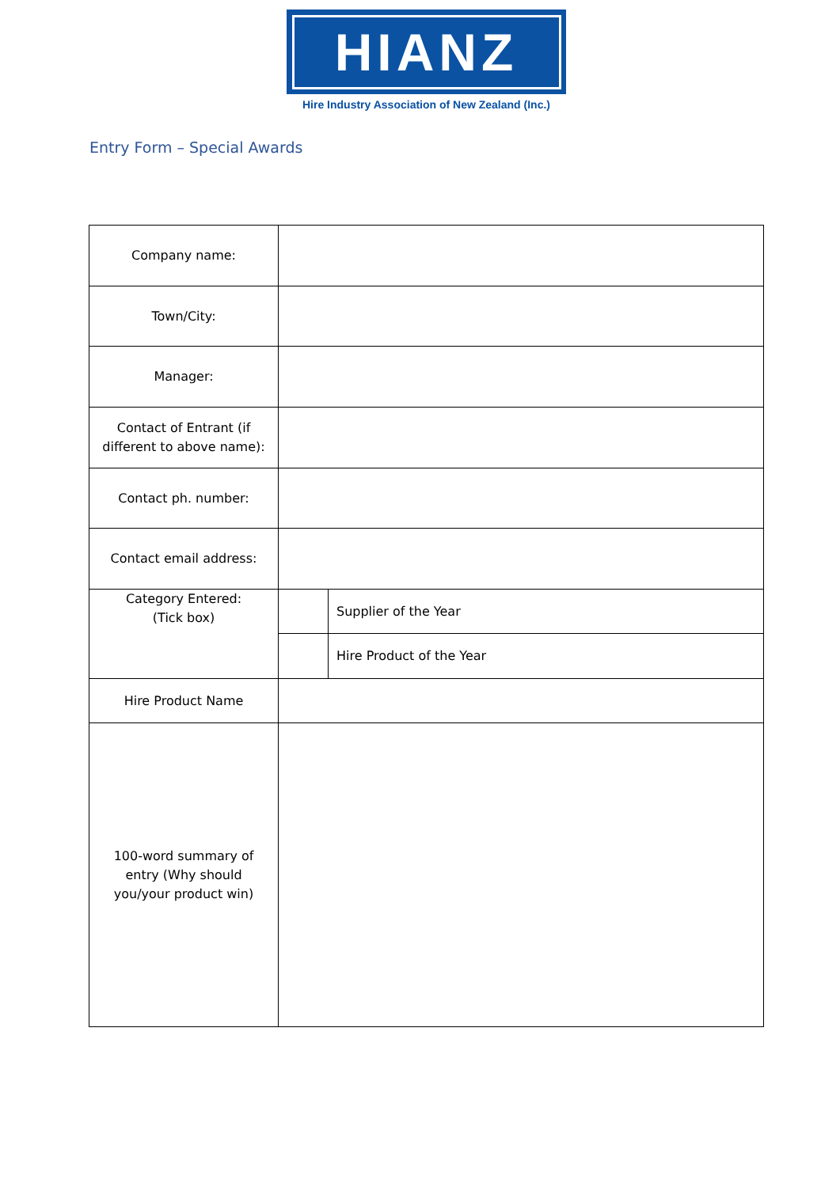HIANZ
Hire Industry Association of New Zealand (Inc.)
Entry Form – Special Awards
| Company name: | | |
| Town/City: | | |
| Manager: | | |
| Contact of Entrant (if different to above name): | | |
| Contact ph. number: | | |
| Contact email address: | | |
| Category Entered: (Tick box) | | Supplier of the Year |
| | | Hire Product of the Year |
| Hire Product Name | | |
| 100-word summary of entry (Why should you/your product win) | | |